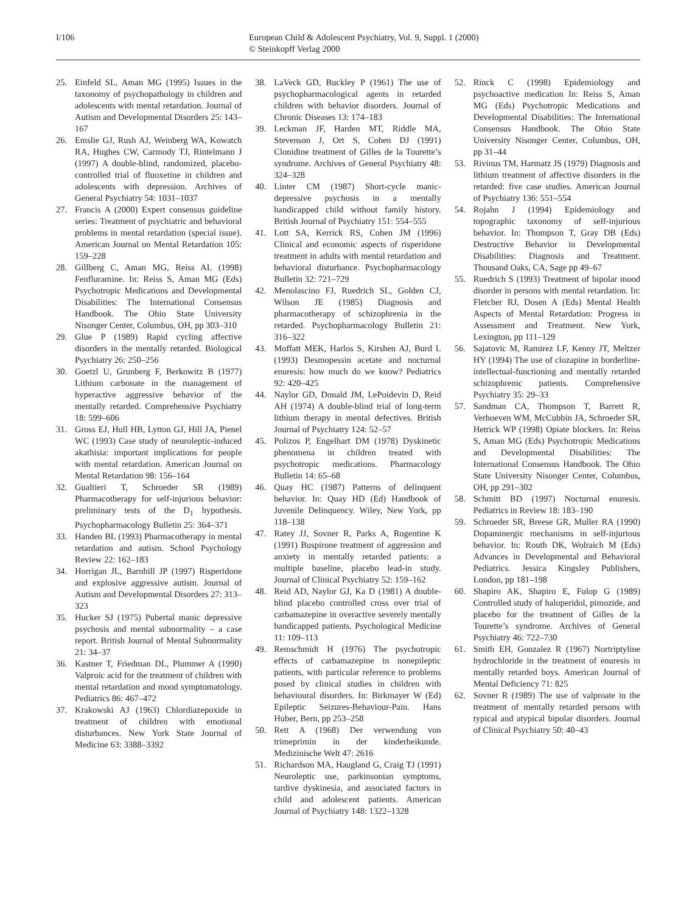I/106 European Child & Adolescent Psychiatry, Vol. 9, Suppl. 1 (2000)
© Steinkopff Verlag 2000
25. Einfeld SL, Aman MG (1995) Issues in the taxonomy of psychopathology in children and adolescents with mental retardation. Journal of Autism and Developmental Disorders 25: 143–167
26. Emslie GJ, Rush AJ, Weinberg WA, Kowatch RA, Hughes CW, Carmody TJ, Rintelmann J (1997) A double-blind, randomized, placebo-controlled trial of fluoxetine in children and adolescents with depression. Archives of General Psychiatry 54: 1031–1037
27. Francis A (2000) Expert consensus guideline series: Treatment of psychiatric and behavioral problems in mental retardation (special issue). American Journal on Mental Retardation 105: 159–228
28. Gillberg C, Aman MG, Reiss AL (1998) Fenfluramine. In: Reiss S, Aman MG (Eds) Psychotropic Medications and Developmental Disabilities: The International Consensus Handbook. The Ohio State University Nisonger Center, Columbus, OH, pp 303–310
29. Glue P (1989) Rapid cycling affective disorders in the mentally retarded. Biological Psychiatry 26: 250–256
30. Goetzl U, Grunberg F, Berkowitz B (1977) Lithium carbonate in the management of hyperactive aggressive behavior of the mentally retarded. Comprehensive Psychiatry 18: 599–606
31. Gross EJ, Hull HB, Lytton GJ, Hill JA, Pienel WC (1993) Case study of neuroleptic-induced akathisia: important implications for people with mental retardation. American Journal on Mental Retardation 98: 156–164
32. Gualtieri T, Schroeder SR (1989) Pharmacotherapy for self-injurious behavior: preliminary tests of the D<sub>1</sub> hypothesis. Psychopharmacology Bulletin 25: 364–371
33. Handen BL (1993) Pharmacotherapy in mental retardation and autism. School Psychology Review 22: 162–183
34. Horrigan JL, Barnhill JP (1997) Risperidone and explosive aggressive autism. Journal of Autism and Developmental Disorders 27: 313–323
35. Hucker SJ (1975) Pubertal manic depressive psychosis and mental subnormality – a case report. British Journal of Mental Subnormality 21: 34–37
36. Kastner T, Friedman DL, Plummer A (1990) Valproic acid for the treatment of children with mental retardation and mood symptomatology. Pediatrics 86: 467–472
37. Krakowski AJ (1963) Chlordiazepoxide in treatment of children with emotional disturbances. New York State Journal of Medicine 63: 3388–3392
38. LaVeck GD, Buckley P (1961) The use of psychopharmacological agents in retarded children with behavior disorders. Journal of Chronic Diseases 13: 174–183
39. Leckman JF, Harden MT, Riddle MA, Stevenson J, Ort S, Cohen DJ (1991) Clonidine treatment of Gilles de la Tourette’s syndrome. Archives of General Psychiatry 48: 324–328
40. Linter CM (1987) Short-cycle manic-depressive psychosis in a mentally handicapped child without family history. British Journal of Psychiatry 151: 554–555
41. Lott SA, Kerrick RS, Cohen JM (1996) Clinical and economic aspects of risperidone treatment in adults with mental retardation and behavioral disturbance. Psychopharmacology Bulletin 32: 721–729
42. Menolascino FJ, Ruedrich SL, Golden CJ, Wilson JE (1985) Diagnosis and pharmacotherapy of schizophrenia in the retarded. Psychopharmacology Bulletin 21: 316–322
43. Moffatt MEK, Harlos S, Kirshen AJ, Burd L (1993) Desmopessin acetate and nocturnal enuresis: how much do we know? Pediatrics 92: 420–425
44. Naylor GD, Donald JM, LePoidevin D, Reid AH (1974) A double-blind trial of long-term lithium therapy in mental defectives. British Journal of Psychiatry 124: 52–57
45. Polizos P, Engelhart DM (1978) Dyskinetic phenomena in children treated with psychotropic medications. Pharmacology Bulletin 14: 65–68
46. Quay HC (1987) Patterns of delinquent behavior. In: Quay HD (Ed) Handbook of Juvenile Delinquency. Wiley, New York, pp 118–138
47. Ratey JJ, Sovner R, Parks A, Rogentine K (1991) Buspirone treatment of aggression and anxiety in mentally retarded patients: a multiple baseline, placebo lead-in study. Journal of Clinical Psychiatry 52: 159–162
48. Reid AD, Naylor GJ, Ka D (1981) A double-blind placebo controlled cross over trial of carbamazepine in overactive severely mentally handicapped patients. Psychological Medicine 11: 109–113
49. Remschmidt H (1976) The psychotropic effects of carbamazepine in nonepileptic patients, with particular reference to problems posed by clinical studies in children with behavioural disorders. In: Birkmayer W (Ed) Epileptic Seizures-Behaviour-Pain. Hans Huber, Bern, pp 253–258
50. Rett A (1968) Der verwendung von trimeprimin in der kinderheikunde. Medizinische Welt 47: 2616
51. Richardson MA, Haugland G, Craig TJ (1991) Neuroleptic use, parkinsonian symptoms, tardive dyskinesia, and associated factors in child and adolescent patients. American Journal of Psychiatry 148: 1322–1328
52. Rinck C (1998) Epidemiology and psychoactive medication In: Reiss S, Aman MG (Eds) Psychotropic Medications and Developmental Disabilities: The International Consensus Handbook. The Ohio State University Nisonger Center, Columbus, OH, pp 31–44
53. Rivinus TM, Harmatz JS (1979) Diagnosis and lithium treatment of affective disorders in the retarded: five case studies. American Journal of Psychiatry 136: 551–554
54. Rojahn J (1994) Epidemiology and topographic taxonomy of self-injurious behavior. In: Thompson T, Gray DB (Eds) Destructive Behavior in Developmental Disabilities: Diagnosis and Treatment. Thousand Oaks, CA, Sage pp 49–67
55. Ruedrich S (1993) Treatment of bipolar mood disorder in persons with mental retardation. In: Fletcher RJ, Dosen A (Eds) Mental Health Aspects of Mental Retardation: Progress in Assessment and Treatment. New York, Lexington, pp 111–129
56. Sajatovic M, Ramirez LF, Kenny JT, Meltzer HY (1994) The use of clozapine in borderline-intellectual-functioning and mentally retarded schizophrenic patients. Comprehensive Psychiatry 35: 29–33
57. Sandman CA, Thompson T, Barrett R, Verhoeven WM, McCubbin JA, Schroeder SR, Hetrick WP (1998) Opiate blockers. In: Reiss S, Aman MG (Eds) Psychotropic Medications and Developmental Disabilities: The International Consensus Handbook. The Ohio State University Nisonger Center, Columbus, OH, pp 291–302
58. Schmitt BD (1997) Nocturnal enuresis. Pediatrics in Review 18: 183–190
59. Schroeder SR, Breese GR, Muller RA (1990) Dopaminergic mechanisms in self-injurious behavior. In: Routh DK, Wolraich M (Eds) Advances in Developmental and Behavioral Pediatrics. Jessica Kingsley Publishers, London, pp 181–198
60. Shapiro AK, Shapiro E, Fulop G (1989) Controlled study of haloperidol, pimozide, and placebo for the treatment of Gilles de la Tourette’s syndrome. Archives of General Psychiatry 46: 722–730
61. Smith EH, Gonzalez R (1967) Nortriptyline hydrochloride in the treatment of enuresis in mentally retarded boys. American Journal of Mental Deficiency 71: 825
62. Sovner R (1989) The use of valproate in the treatment of mentally retarded persons with typical and atypical bipolar disorders. Journal of Clinical Psychiatry 50: 40–43